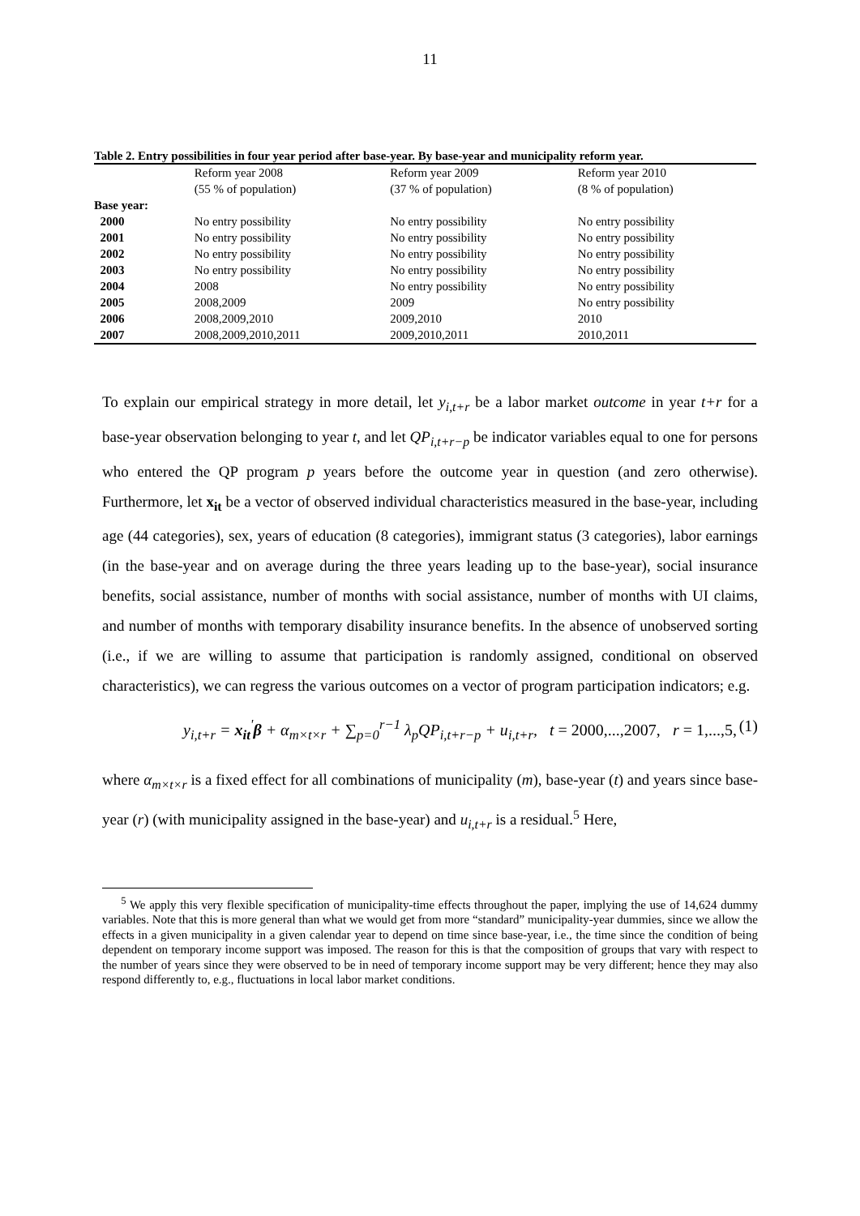11
Table 2. Entry possibilities in four year period after base-year. By base-year and municipality reform year.
| | Reform year 2008 (55 % of population) | Reform year 2009 (37 % of population) | Reform year 2010 (8 % of population) |
| --- | --- | --- | --- |
| Base year: | | | |
| 2000 | No entry possibility | No entry possibility | No entry possibility |
| 2001 | No entry possibility | No entry possibility | No entry possibility |
| 2002 | No entry possibility | No entry possibility | No entry possibility |
| 2003 | No entry possibility | No entry possibility | No entry possibility |
| 2004 | 2008 | No entry possibility | No entry possibility |
| 2005 | 2008,2009 | 2009 | No entry possibility |
| 2006 | 2008,2009,2010 | 2009,2010 | 2010 |
| 2007 | 2008,2009,2010,2011 | 2009,2010,2011 | 2010,2011 |
To explain our empirical strategy in more detail, let y<sub>i,t+r</sub> be a labor market outcome in year t+r for a base-year observation belonging to year t, and let QP<sub>i,t+r−p</sub> be indicator variables equal to one for persons who entered the QP program p years before the outcome year in question (and zero otherwise). Furthermore, let x<sub>it</sub> be a vector of observed individual characteristics measured in the base-year, including age (44 categories), sex, years of education (8 categories), immigrant status (3 categories), labor earnings (in the base-year and on average during the three years leading up to the base-year), social insurance benefits, social assistance, number of months with social assistance, number of months with UI claims, and number of months with temporary disability insurance benefits. In the absence of unobserved sorting (i.e., if we are willing to assume that participation is randomly assigned, conditional on observed characteristics), we can regress the various outcomes on a vector of program participation indicators; e.g.
y<sub>i,t+r</sub> = x<sub>it</sub><sup>'</sup>β + α<sub>m×t×r</sub> + ∑<sub>p=0</sub><sup>r−1</sup> λ<sub>p</sub>QP<sub>i,t+r−p</sub> + u<sub>i,t+r</sub>, t = 2000,...,2007, r = 1,...,5, (1)
where α<sub>m×t×r</sub> is a fixed effect for all combinations of municipality (m), base-year (t) and years since base-year (r) (with municipality assigned in the base-year) and u<sub>i,t+r</sub> is a residual.<sup>5</sup> Here,
<sup>5</sup> We apply this very flexible specification of municipality-time effects throughout the paper, implying the use of 14,624 dummy variables. Note that this is more general than what we would get from more “standard” municipality-year dummies, since we allow the effects in a given municipality in a given calendar year to depend on time since base-year, i.e., the time since the condition of being dependent on temporary income support was imposed. The reason for this is that the composition of groups that vary with respect to the number of years since they were observed to be in need of temporary income support may be very different; hence they may also respond differently to, e.g., fluctuations in local labor market conditions.